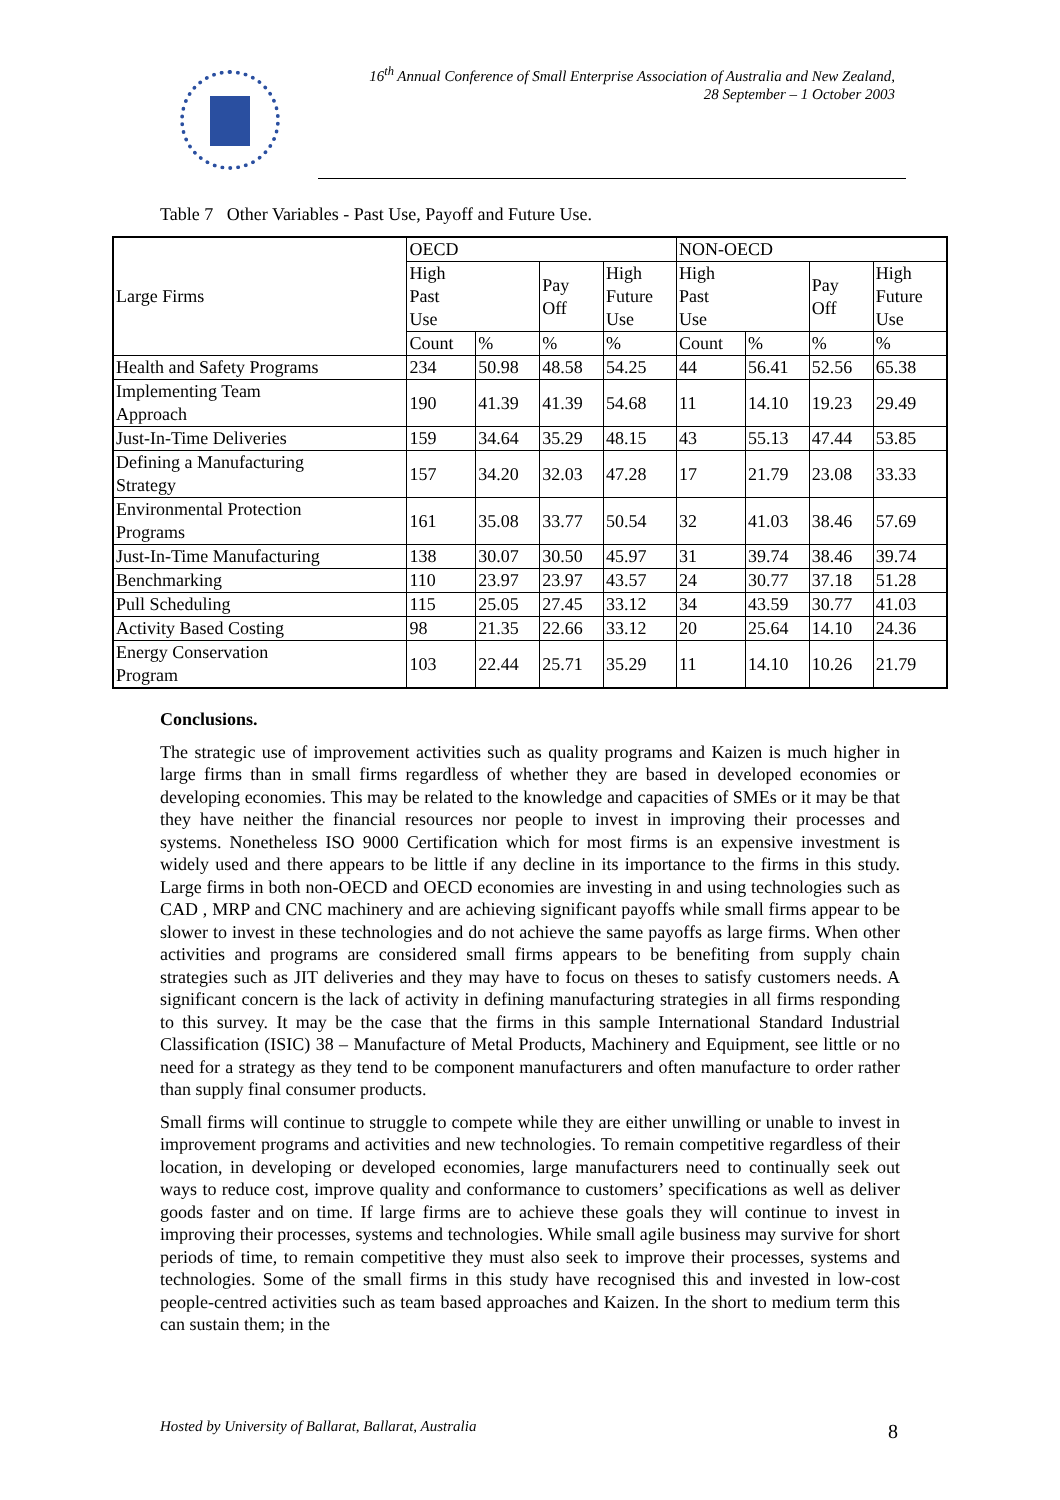16<sup>th</sup> Annual Conference of Small Enterprise Association of Australia and New Zealand,
28 September – 1 October 2003
Table 7 Other Variables - Past Use, Payoff and Future Use.
| Large Firms | OECD | | | | NON-OECD | | | |
| | High Past Use | | Pay Off | High Future Use | High Past Use | | Pay Off | High Future Use |
| | Count | % | % | % | Count | % | % | % |
| Health and Safety Programs | 234 | 50.98 | 48.58 | 54.25 | 44 | 56.41 | 52.56 | 65.38 |
| Implementing Team Approach | 190 | 41.39 | 41.39 | 54.68 | 11 | 14.10 | 19.23 | 29.49 |
| Just-In-Time Deliveries | 159 | 34.64 | 35.29 | 48.15 | 43 | 55.13 | 47.44 | 53.85 |
| Defining a Manufacturing Strategy | 157 | 34.20 | 32.03 | 47.28 | 17 | 21.79 | 23.08 | 33.33 |
| Environmental Protection Programs | 161 | 35.08 | 33.77 | 50.54 | 32 | 41.03 | 38.46 | 57.69 |
| Just-In-Time Manufacturing | 138 | 30.07 | 30.50 | 45.97 | 31 | 39.74 | 38.46 | 39.74 |
| Benchmarking | 110 | 23.97 | 23.97 | 43.57 | 24 | 30.77 | 37.18 | 51.28 |
| Pull Scheduling | 115 | 25.05 | 27.45 | 33.12 | 34 | 43.59 | 30.77 | 41.03 |
| Activity Based Costing | 98 | 21.35 | 22.66 | 33.12 | 20 | 25.64 | 14.10 | 24.36 |
| Energy Conservation Program | 103 | 22.44 | 25.71 | 35.29 | 11 | 14.10 | 10.26 | 21.79 |
Conclusions.
The strategic use of improvement activities such as quality programs and Kaizen is much higher in large firms than in small firms regardless of whether they are based in developed economies or developing economies. This may be related to the knowledge and capacities of SMEs or it may be that they have neither the financial resources nor people to invest in improving their processes and systems. Nonetheless ISO 9000 Certification which for most firms is an expensive investment is widely used and there appears to be little if any decline in its importance to the firms in this study. Large firms in both non-OECD and OECD economies are investing in and using technologies such as CAD , MRP and CNC machinery and are achieving significant payoffs while small firms appear to be slower to invest in these technologies and do not achieve the same payoffs as large firms. When other activities and programs are considered small firms appears to be benefiting from supply chain strategies such as JIT deliveries and they may have to focus on theses to satisfy customers needs. A significant concern is the lack of activity in defining manufacturing strategies in all firms responding to this survey. It may be the case that the firms in this sample International Standard Industrial Classification (ISIC) 38 – Manufacture of Metal Products, Machinery and Equipment, see little or no need for a strategy as they tend to be component manufacturers and often manufacture to order rather than supply final consumer products.
Small firms will continue to struggle to compete while they are either unwilling or unable to invest in improvement programs and activities and new technologies. To remain competitive regardless of their location, in developing or developed economies, large manufacturers need to continually seek out ways to reduce cost, improve quality and conformance to customers’ specifications as well as deliver goods faster and on time. If large firms are to achieve these goals they will continue to invest in improving their processes, systems and technologies. While small agile business may survive for short periods of time, to remain competitive they must also seek to improve their processes, systems and technologies. Some of the small firms in this study have recognised this and invested in low-cost people-centred activities such as team based approaches and Kaizen. In the short to medium term this can sustain them; in the
Hosted by University of Ballarat, Ballarat, Australia 8